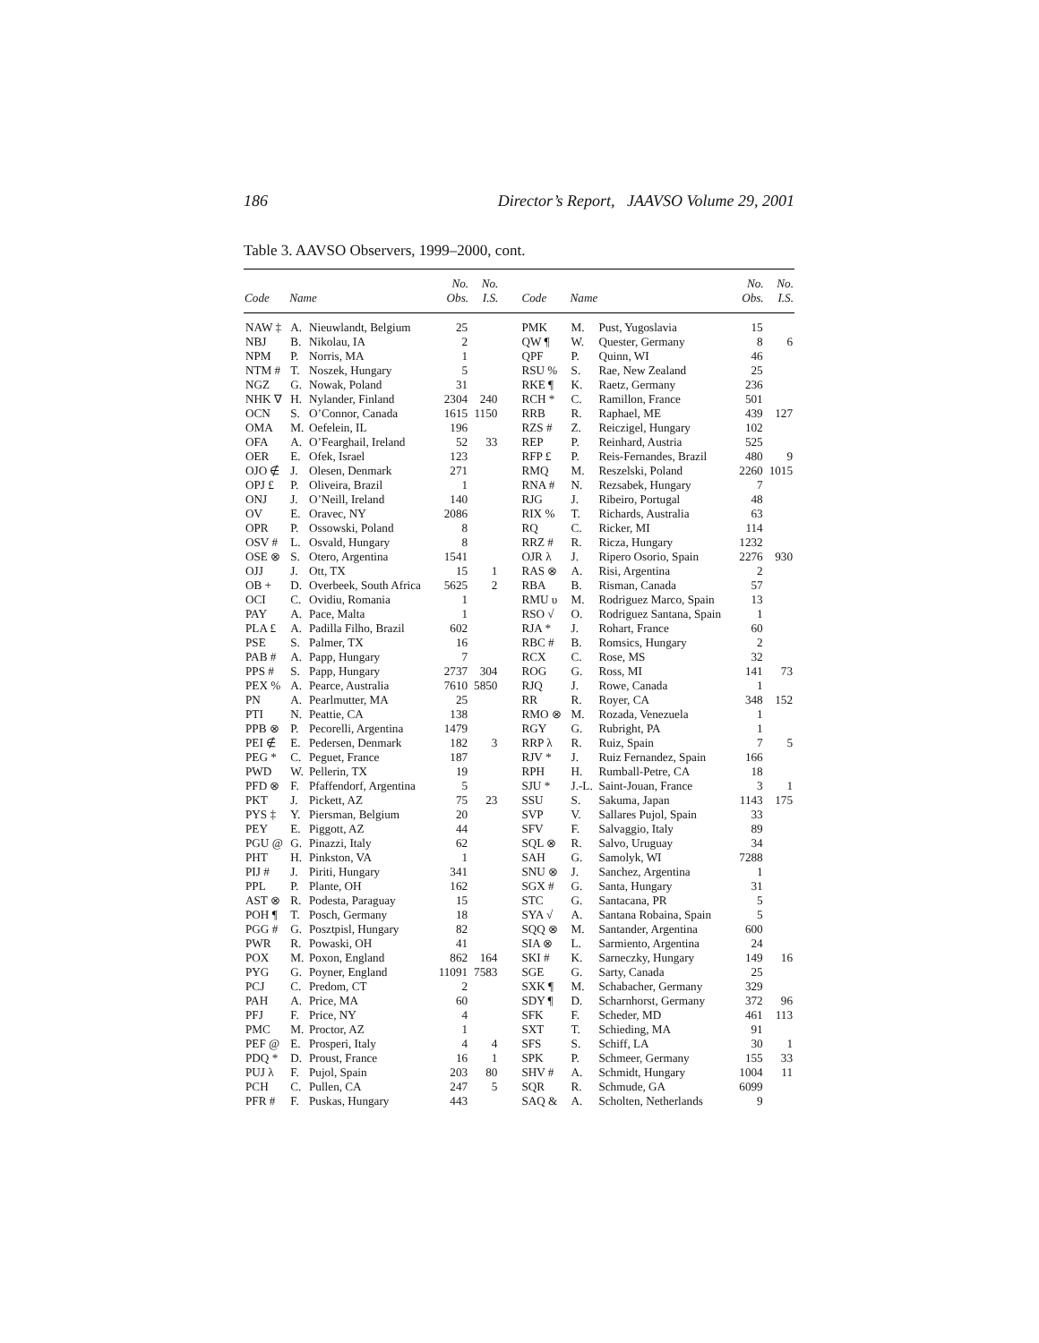186 Director’s Report, JAAVSO Volume 29, 2001
Table 3. AAVSO Observers, 1999–2000, cont.
| Code | Name | | No. Obs. | No. I.S. | Code | Name | | No. Obs. | No. I.S. |
| --- | --- | --- | --- | --- | --- | --- | --- | --- | --- |
| NAW ‡ | A. | Nieuwlandt, Belgium | 25 | | PMK | M. | Pust, Yugoslavia | 15 | |
| NBJ | B. | Nikolau, IA | 2 | | QW ¶ | W. | Quester, Germany | 8 | 6 |
| NPM | P. | Norris, MA | 1 | | QPF | P. | Quinn, WI | 46 | |
| NTM # | T. | Noszek, Hungary | 5 | | RSU % | S. | Rae, New Zealand | 25 | |
| NGZ | G. | Nowak, Poland | 31 | | RKE ¶ | K. | Raetz, Germany | 236 | |
| NHK ∇ | H. | Nylander, Finland | 2304 | 240 | RCH * | C. | Ramillon, France | 501 | |
| OCN | S. | O’Connor, Canada | 1615 | 1150 | RRB | R. | Raphael, ME | 439 | 127 |
| OMA | M. | Oefelein, IL | 196 | | RZS # | Z. | Reiczigel, Hungary | 102 | |
| OFA | A. | O’Fearghail, Ireland | 52 | 33 | REP | P. | Reinhard, Austria | 525 | |
| OER | E. | Ofek, Israel | 123 | | RFP £ | P. | Reis-Fernandes, Brazil | 480 | 9 |
| OJO ∉ | J. | Olesen, Denmark | 271 | | RMQ | M. | Reszelski, Poland | 2260 | 1015 |
| OPJ £ | P. | Oliveira, Brazil | 1 | | RNA # | N. | Rezsabek, Hungary | 7 | |
| ONJ | J. | O’Neill, Ireland | 140 | | RJG | J. | Ribeiro, Portugal | 48 | |
| OV | E. | Oravec, NY | 2086 | | RIX % | T. | Richards, Australia | 63 | |
| OPR | P. | Ossowski, Poland | 8 | | RQ | C. | Ricker, MI | 114 | |
| OSV # | L. | Osvald, Hungary | 8 | | RRZ # | R. | Ricza, Hungary | 1232 | |
| OSE ⊗ | S. | Otero, Argentina | 1541 | | OJR λ | J. | Ripero Osorio, Spain | 2276 | 930 |
| OJJ | J. | Ott, TX | 15 | 1 | RAS ⊗ | A. | Risi, Argentina | 2 | |
| OB + | D. | Overbeek, South Africa | 5625 | 2 | RBA | B. | Risman, Canada | 57 | |
| OCI | C. | Ovidiu, Romania | 1 | | RMU υ | M. | Rodriguez Marco, Spain | 13 | |
| PAY | A. | Pace, Malta | 1 | | RSO √ | O. | Rodriguez Santana, Spain | 1 | |
| PLA £ | A. | Padilla Filho, Brazil | 602 | | RJA * | J. | Rohart, France | 60 | |
| PSE | S. | Palmer, TX | 16 | | RBC # | B. | Romsics, Hungary | 2 | |
| PAB # | A. | Papp, Hungary | 7 | | RCX | C. | Rose, MS | 32 | |
| PPS # | S. | Papp, Hungary | 2737 | 304 | ROG | G. | Ross, MI | 141 | 73 |
| PEX % | A. | Pearce, Australia | 7610 | 5850 | RJQ | J. | Rowe, Canada | 1 | |
| PN | A. | Pearlmutter, MA | 25 | | RR | R. | Royer, CA | 348 | 152 |
| PTI | N. | Peattie, CA | 138 | | RMO ⊗ | M. | Rozada, Venezuela | 1 | |
| PPB ⊗ | P. | Pecorelli, Argentina | 1479 | | RGY | G. | Rubright, PA | 1 | |
| PEI ∉ | E. | Pedersen, Denmark | 182 | 3 | RRP λ | R. | Ruiz, Spain | 7 | 5 |
| PEG * | C. | Peguet, France | 187 | | RJV * | J. | Ruiz Fernandez, Spain | 166 | |
| PWD | W. | Pellerin, TX | 19 | | RPH | H. | Rumball-Petre, CA | 18 | |
| PFD ⊗ | F. | Pfaffendorf, Argentina | 5 | | SJU * | J.-L. | Saint-Jouan, France | 3 | 1 |
| PKT | J. | Pickett, AZ | 75 | 23 | SSU | S. | Sakuma, Japan | 1143 | 175 |
| PYS ‡ | Y. | Piersman, Belgium | 20 | | SVP | V. | Sallares Pujol, Spain | 33 | |
| PEY | E. | Piggott, AZ | 44 | | SFV | F. | Salvaggio, Italy | 89 | |
| PGU @ | G. | Pinazzi, Italy | 62 | | SQL ⊗ | R. | Salvo, Uruguay | 34 | |
| PHT | H. | Pinkston, VA | 1 | | SAH | G. | Samolyk, WI | 7288 | |
| PIJ # | J. | Piriti, Hungary | 341 | | SNU ⊗ | J. | Sanchez, Argentina | 1 | |
| PPL | P. | Plante, OH | 162 | | SGX # | G. | Santa, Hungary | 31 | |
| AST ⊗ | R. | Podesta, Paraguay | 15 | | STC | G. | Santacana, PR | 5 | |
| POH ¶ | T. | Posch, Germany | 18 | | SYA √ | A. | Santana Robaina, Spain | 5 | |
| PGG # | G. | Posztpisl, Hungary | 82 | | SQQ ⊗ | M. | Santander, Argentina | 600 | |
| PWR | R. | Powaski, OH | 41 | | SIA ⊗ | L. | Sarmiento, Argentina | 24 | |
| POX | M. | Poxon, England | 862 | 164 | SKI # | K. | Sarneczky, Hungary | 149 | 16 |
| PYG | G. | Poyner, England | 11091 | 7583 | SGE | G. | Sarty, Canada | 25 | |
| PCJ | C. | Predom, CT | 2 | | SXK ¶ | M. | Schabacher, Germany | 329 | |
| PAH | A. | Price, MA | 60 | | SDY ¶ | D. | Scharnhorst, Germany | 372 | 96 |
| PFJ | F. | Price, NY | 4 | | SFK | F. | Scheder, MD | 461 | 113 |
| PMC | M. | Proctor, AZ | 1 | | SXT | T. | Schieding, MA | 91 | |
| PEF @ | E. | Prosperi, Italy | 4 | 4 | SFS | S. | Schiff, LA | 30 | 1 |
| PDQ * | D. | Proust, France | 16 | 1 | SPK | P. | Schmeer, Germany | 155 | 33 |
| PUJ λ | F. | Pujol, Spain | 203 | 80 | SHV # | A. | Schmidt, Hungary | 1004 | 11 |
| PCH | C. | Pullen, CA | 247 | 5 | SQR | R. | Schmude, GA | 6099 | |
| PFR # | F. | Puskas, Hungary | 443 | | SAQ & | A. | Scholten, Netherlands | 9 | |